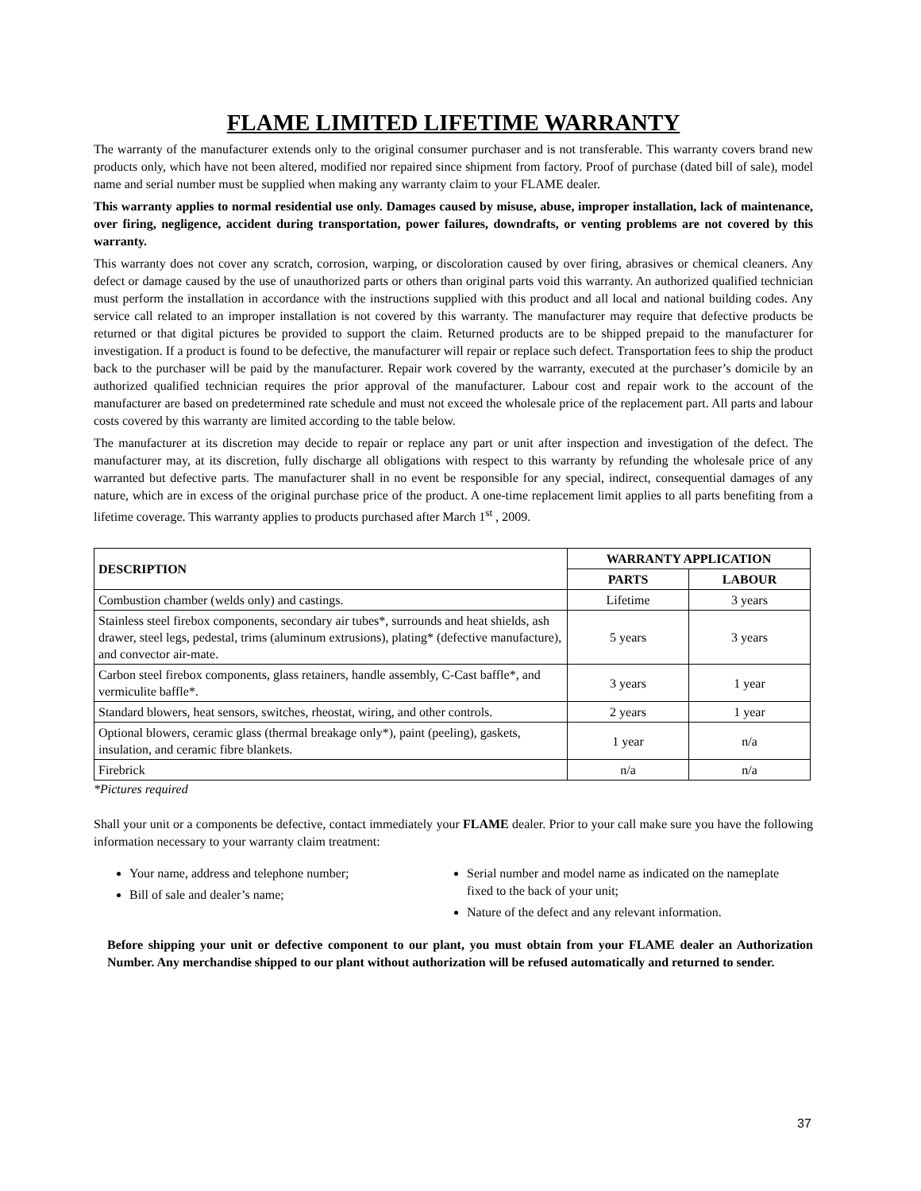FLAME LIMITED LIFETIME WARRANTY
The warranty of the manufacturer extends only to the original consumer purchaser and is not transferable. This warranty covers brand new products only, which have not been altered, modified nor repaired since shipment from factory. Proof of purchase (dated bill of sale), model name and serial number must be supplied when making any warranty claim to your FLAME dealer.
This warranty applies to normal residential use only. Damages caused by misuse, abuse, improper installation, lack of maintenance, over firing, negligence, accident during transportation, power failures, downdrafts, or venting problems are not covered by this warranty.
This warranty does not cover any scratch, corrosion, warping, or discoloration caused by over firing, abrasives or chemical cleaners. Any defect or damage caused by the use of unauthorized parts or others than original parts void this warranty. An authorized qualified technician must perform the installation in accordance with the instructions supplied with this product and all local and national building codes. Any service call related to an improper installation is not covered by this warranty. The manufacturer may require that defective products be returned or that digital pictures be provided to support the claim. Returned products are to be shipped prepaid to the manufacturer for investigation. If a product is found to be defective, the manufacturer will repair or replace such defect. Transportation fees to ship the product back to the purchaser will be paid by the manufacturer. Repair work covered by the warranty, executed at the purchaser’s domicile by an authorized qualified technician requires the prior approval of the manufacturer. Labour cost and repair work to the account of the manufacturer are based on predetermined rate schedule and must not exceed the wholesale price of the replacement part. All parts and labour costs covered by this warranty are limited according to the table below.
The manufacturer at its discretion may decide to repair or replace any part or unit after inspection and investigation of the defect. The manufacturer may, at its discretion, fully discharge all obligations with respect to this warranty by refunding the wholesale price of any warranted but defective parts. The manufacturer shall in no event be responsible for any special, indirect, consequential damages of any nature, which are in excess of the original purchase price of the product. A one-time replacement limit applies to all parts benefiting from a lifetime coverage. This warranty applies to products purchased after March 1<sup>st</sup> , 2009.
| DESCRIPTION | WARRANTY APPLICATION | |
| --- | --- | --- |
| | PARTS | LABOUR |
| Combustion chamber (welds only) and castings. | Lifetime | 3 years |
| Stainless steel firebox components, secondary air tubes*, surrounds and heat shields, ash drawer, steel legs, pedestal, trims (aluminum extrusions), plating* (defective manufacture), and convector air-mate. | 5 years | 3 years |
| Carbon steel firebox components, glass retainers, handle assembly, C-Cast baffle*, and vermiculite baffle*. | 3 years | 1 year |
| Standard blowers, heat sensors, switches, rheostat, wiring, and other controls. | 2 years | 1 year |
| Optional blowers, ceramic glass (thermal breakage only*), paint (peeling), gaskets, insulation, and ceramic fibre blankets. | 1 year | n/a |
| Firebrick | n/a | n/a |
*Pictures required
Shall your unit or a components be defective, contact immediately your FLAME dealer. Prior to your call make sure you have the following information necessary to your warranty claim treatment:
Your name, address and telephone number;
Bill of sale and dealer’s name;
Serial number and model name as indicated on the nameplate fixed to the back of your unit;
Nature of the defect and any relevant information.
Before shipping your unit or defective component to our plant, you must obtain from your FLAME dealer an Authorization Number. Any merchandise shipped to our plant without authorization will be refused automatically and returned to sender.
37